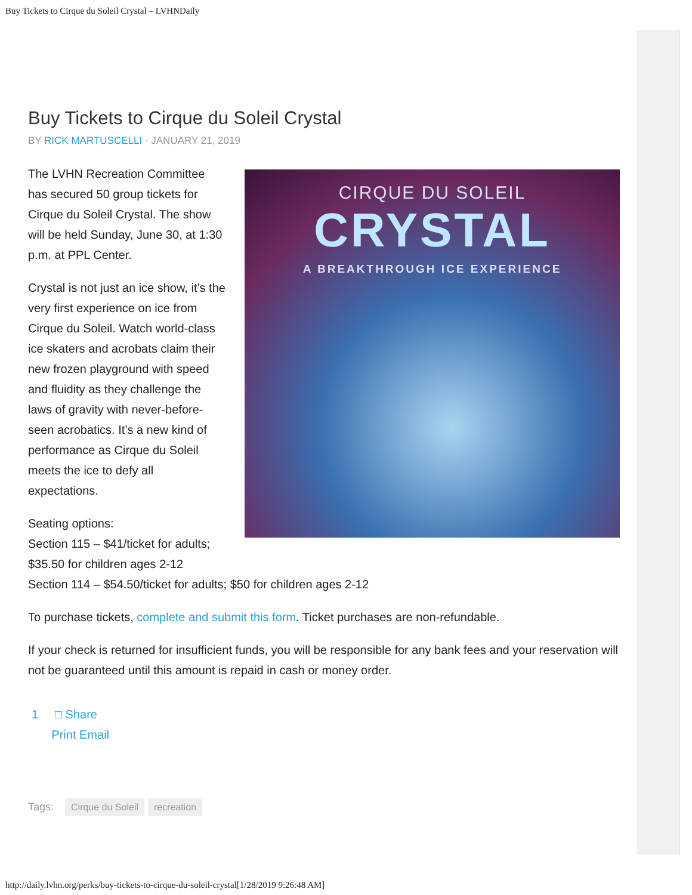Buy Tickets to Cirque du Soleil Crystal – LVHNDaily
Buy Tickets to Cirque du Soleil Crystal
BY RICK MARTUSCELLI · JANUARY 21, 2019
CIRQUE DU SOLEIL
CRYSTAL
A BREAKTHROUGH ICE EXPERIENCE
The LVHN Recreation Committee has secured 50 group tickets for Cirque du Soleil Crystal. The show will be held Sunday, June 30, at 1:30 p.m. at PPL Center.
Crystal is not just an ice show, it’s the very first experience on ice from Cirque du Soleil. Watch world-class ice skaters and acrobats claim their new frozen playground with speed and fluidity as they challenge the laws of gravity with never-before-seen acrobatics. It’s a new kind of performance as Cirque du Soleil meets the ice to defy all expectations.
Seating options:
Section 115 – $41/ticket for adults;
$35.50 for children ages 2-12
Section 114 – $54.50/ticket for adults; $50 for children ages 2-12
To purchase tickets, complete and submit this form. Ticket purchases are non-refundable.
If your check is returned for insufficient funds, you will be responsible for any bank fees and your reservation will not be guaranteed until this amount is repaid in cash or money order.
1 □ Share
Print Email
Tags: Cirque du Soleil recreation
http://daily.lvhn.org/perks/buy-tickets-to-cirque-du-soleil-crystal[1/28/2019 9:26:48 AM]